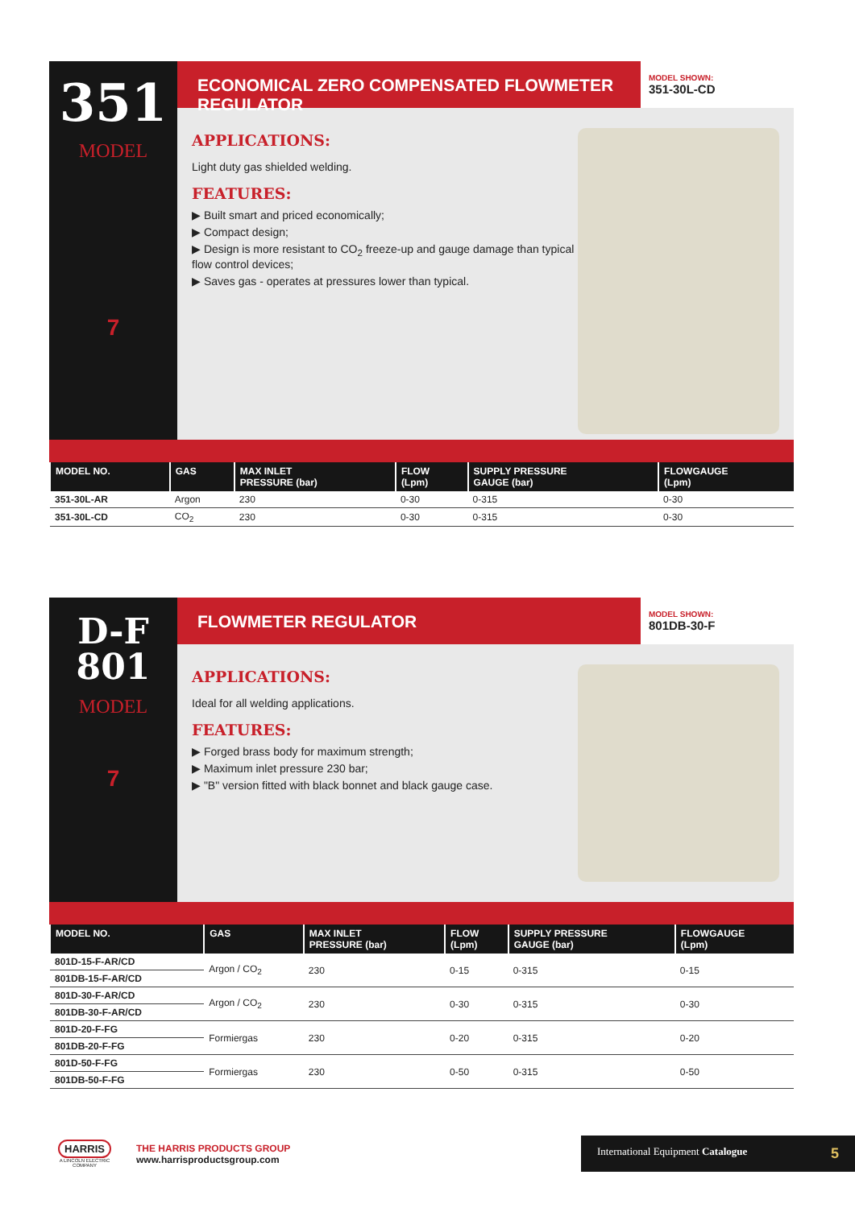351
MODEL
7
ECONOMICAL ZERO COMPENSATED FLOWMETER REGULATOR
MODEL SHOWN:
351-30L-CD
APPLICATIONS:
Light duty gas shielded welding.
FEATURES:
▶ Built smart and priced economically;
▶ Compact design;
▶ Design is more resistant to CO<sub>2</sub> freeze-up and gauge damage than typical flow control devices;
▶ Saves gas - operates at pressures lower than typical.
| MODEL NO. | GAS | MAX INLET PRESSURE (bar) | FLOW (Lpm) | SUPPLY PRESSURE GAUGE (bar) | FLOWGAUGE (Lpm) |
| --- | --- | --- | --- | --- | --- |
| 351-30L-AR | Argon | 230 | 0-30 | 0-315 | 0-30 |
| 351-30L-CD | CO<sub>2</sub> | 230 | 0-30 | 0-315 | 0-30 |
D-F
801
MODEL
7
FLOWMETER REGULATOR
MODEL SHOWN:
801DB-30-F
APPLICATIONS:
Ideal for all welding applications.
FEATURES:
▶ Forged brass body for maximum strength;
▶ Maximum inlet pressure 230 bar;
▶ "B" version fitted with black bonnet and black gauge case.
| MODEL NO. | GAS | MAX INLET PRESSURE (bar) | FLOW (Lpm) | SUPPLY PRESSURE GAUGE (bar) | FLOWGAUGE (Lpm) |
| --- | --- | --- | --- | --- | --- |
| 801D-15-F-AR/CD | Argon / CO<sub>2</sub> | 230 | 0-15 | 0-315 | 0-15 |
| 801DB-15-F-AR/CD | | | | | |
| 801D-30-F-AR/CD | Argon / CO<sub>2</sub> | 230 | 0-30 | 0-315 | 0-30 |
| 801DB-30-F-AR/CD | | | | | |
| 801D-20-F-FG | Formiergas | 230 | 0-20 | 0-315 | 0-20 |
| 801DB-20-F-FG | | | | | |
| 801D-50-F-FG | Formiergas | 230 | 0-50 | 0-315 | 0-50 |
| 801DB-50-F-FG | | | | | |
HARRIS
A LINCOLN ELECTRIC COMPANY
THE HARRIS PRODUCTS GROUP
www.harrisproductsgroup.com
International Equipment Catalogue 5